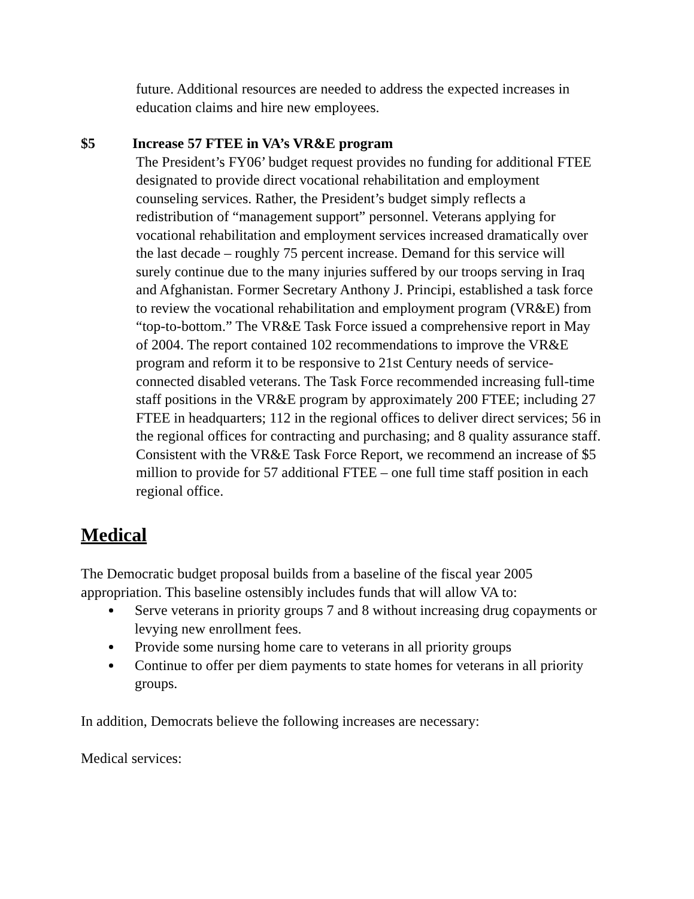future. Additional resources are needed to address the expected increases in education claims and hire new employees.
$5 Increase 57 FTEE in VA’s VR&E program
The President’s FY06’ budget request provides no funding for additional FTEE designated to provide direct vocational rehabilitation and employment counseling services. Rather, the President’s budget simply reflects a redistribution of “management support” personnel. Veterans applying for vocational rehabilitation and employment services increased dramatically over the last decade – roughly 75 percent increase. Demand for this service will surely continue due to the many injuries suffered by our troops serving in Iraq and Afghanistan. Former Secretary Anthony J. Principi, established a task force to review the vocational rehabilitation and employment program (VR&E) from “top-to-bottom.” The VR&E Task Force issued a comprehensive report in May of 2004. The report contained 102 recommendations to improve the VR&E program and reform it to be responsive to 21st Century needs of service-connected disabled veterans. The Task Force recommended increasing full-time staff positions in the VR&E program by approximately 200 FTEE; including 27 FTEE in headquarters; 112 in the regional offices to deliver direct services; 56 in the regional offices for contracting and purchasing; and 8 quality assurance staff. Consistent with the VR&E Task Force Report, we recommend an increase of $5 million to provide for 57 additional FTEE – one full time staff position in each regional office.
Medical
The Democratic budget proposal builds from a baseline of the fiscal year 2005 appropriation. This baseline ostensibly includes funds that will allow VA to:
Serve veterans in priority groups 7 and 8 without increasing drug copayments or levying new enrollment fees.
Provide some nursing home care to veterans in all priority groups
Continue to offer per diem payments to state homes for veterans in all priority groups.
In addition, Democrats believe the following increases are necessary:
Medical services: